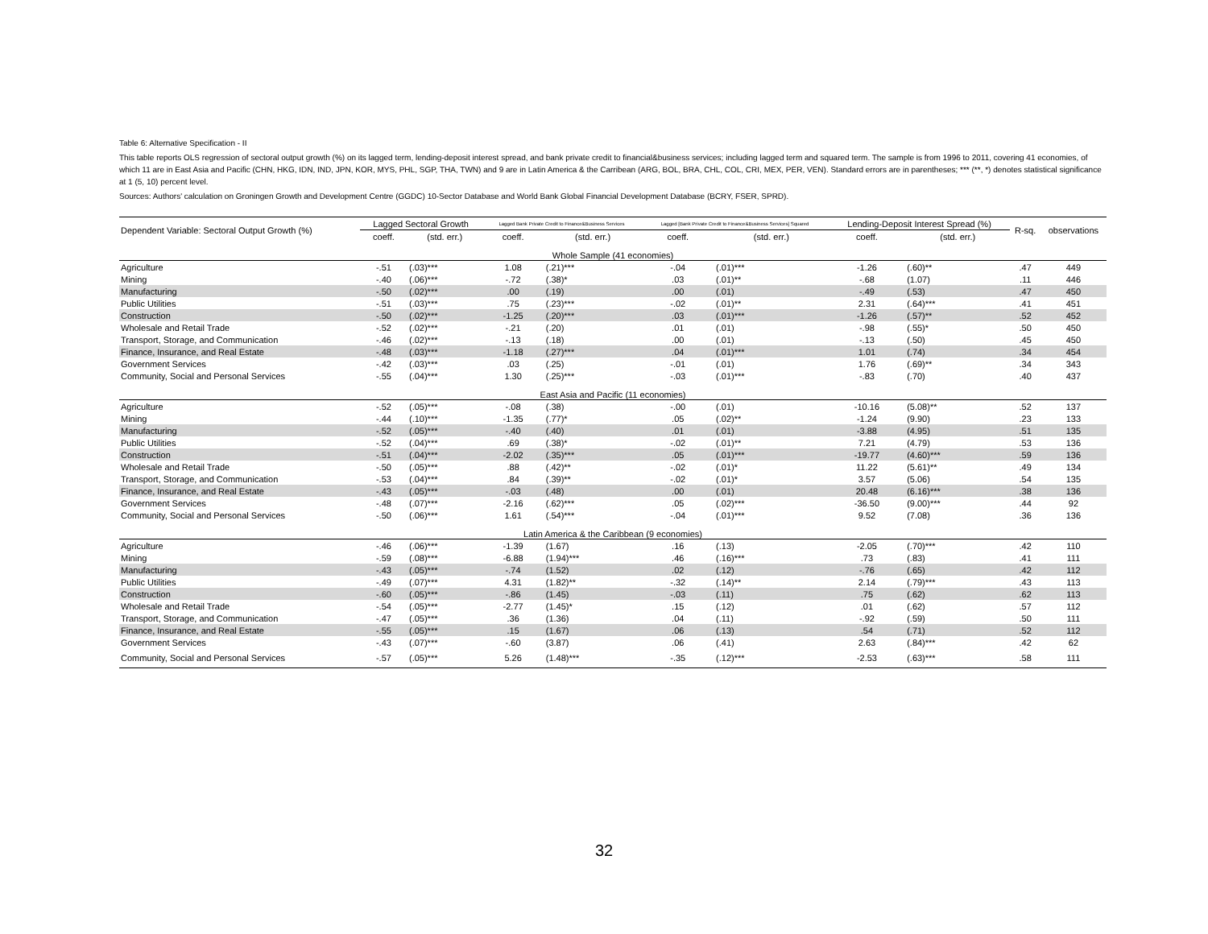Table 6: Alternative Specification - II
This table reports OLS regression of sectoral output growth (%) on its lagged term, lending-deposit interest spread, and bank private credit to financial&business services; including lagged term and squared term. The sample is from 1996 to 2011, covering 41 economies, of which 11 are in East Asia and Pacific (CHN, HKG, IDN, IND, JPN, KOR, MYS, PHL, SGP, THA, TWN) and 9 are in Latin America & the Carribean (ARG, BOL, BRA, CHL, COL, CRI, MEX, PER, VEN). Standard errors are in parentheses; *** (**, *) denotes statistical significance at 1 (5, 10) percent level.
Sources: Authors' calculation on Groningen Growth and Development Centre (GGDC) 10-Sector Database and World Bank Global Financial Development Database (BCRY, FSER, SPRD).
| Dependent Variable: Sectoral Output Growth (%) | Lagged Sectoral Growth | | Lagged Bank Private Credit to Finance&Business Services | | Lagged [Bank Private Credit to Finance&Business Services] Squared | | Lending-Deposit Interest Spread (%) | | R-sq. | observations |
| --- | --- | --- | --- | --- | --- | --- | --- | --- | --- | --- |
| | coeff. | (std. err.) | coeff. | (std. err.) | coeff. | (std. err.) | coeff. | (std. err.) | | |
| Whole Sample (41 economies) | | | | | | | | | | |
| Agriculture | -.51 | (.03)*** | 1.08 | (.21)*** | -.04 | (.01)*** | -1.26 | (.60)** | .47 | 449 |
| Mining | -.40 | (.06)*** | -.72 | (.38)* | .03 | (.01)** | -.68 | (1.07) | .11 | 446 |
| Manufacturing | -.50 | (.02)*** | .00 | (.19) | .00 | (.01) | -.49 | (.53) | .47 | 450 |
| Public Utilities | -.51 | (.03)*** | .75 | (.23)*** | -.02 | (.01)** | 2.31 | (.64)*** | .41 | 451 |
| Construction | -.50 | (.02)*** | -1.25 | (.20)*** | .03 | (.01)*** | -1.26 | (.57)** | .52 | 452 |
| Wholesale and Retail Trade | -.52 | (.02)*** | -.21 | (.20) | .01 | (.01) | -.98 | (.55)* | .50 | 450 |
| Transport, Storage, and Communication | -.46 | (.02)*** | -.13 | (.18) | .00 | (.01) | -.13 | (.50) | .45 | 450 |
| Finance, Insurance, and Real Estate | -.48 | (.03)*** | -1.18 | (.27)*** | .04 | (.01)*** | 1.01 | (.74) | .34 | 454 |
| Government Services | -.42 | (.03)*** | .03 | (.25) | -.01 | (.01) | 1.76 | (.69)** | .34 | 343 |
| Community, Social and Personal Services | -.55 | (.04)*** | 1.30 | (.25)*** | -.03 | (.01)*** | -.83 | (.70) | .40 | 437 |
| East Asia and Pacific (11 economies) | | | | | | | | | | |
| Agriculture | -.52 | (.05)*** | -.08 | (.38) | -.00 | (.01) | -10.16 | (5.08)** | .52 | 137 |
| Mining | -.44 | (.10)*** | -1.35 | (.77)* | .05 | (.02)** | -1.24 | (9.90) | .23 | 133 |
| Manufacturing | -.52 | (.05)*** | -.40 | (.40) | .01 | (.01) | -3.88 | (4.95) | .51 | 135 |
| Public Utilities | -.52 | (.04)*** | .69 | (.38)* | -.02 | (.01)** | 7.21 | (4.79) | .53 | 136 |
| Construction | -.51 | (.04)*** | -2.02 | (.35)*** | .05 | (.01)*** | -19.77 | (4.60)*** | .59 | 136 |
| Wholesale and Retail Trade | -.50 | (.05)*** | .88 | (.42)** | -.02 | (.01)* | 11.22 | (5.61)** | .49 | 134 |
| Transport, Storage, and Communication | -.53 | (.04)*** | .84 | (.39)** | -.02 | (.01)* | 3.57 | (5.06) | .54 | 135 |
| Finance, Insurance, and Real Estate | -.43 | (.05)*** | -.03 | (.48) | .00 | (.01) | 20.48 | (6.16)*** | .38 | 136 |
| Government Services | -.48 | (.07)*** | -2.16 | (.62)*** | .05 | (.02)*** | -36.50 | (9.00)*** | .44 | 92 |
| Community, Social and Personal Services | -.50 | (.06)*** | 1.61 | (.54)*** | -.04 | (.01)*** | 9.52 | (7.08) | .36 | 136 |
| Latin America & the Caribbean (9 economies) | | | | | | | | | | |
| Agriculture | -.46 | (.06)*** | -1.39 | (1.67) | .16 | (.13) | -2.05 | (.70)*** | .42 | 110 |
| Mining | -.59 | (.08)*** | -6.88 | (1.94)*** | .46 | (.16)*** | .73 | (.83) | .41 | 111 |
| Manufacturing | -.43 | (.05)*** | -.74 | (1.52) | .02 | (.12) | -.76 | (.65) | .42 | 112 |
| Public Utilities | -.49 | (.07)*** | 4.31 | (1.82)** | -.32 | (.14)** | 2.14 | (.79)*** | .43 | 113 |
| Construction | -.60 | (.05)*** | -.86 | (1.45) | -.03 | (.11) | .75 | (.62) | .62 | 113 |
| Wholesale and Retail Trade | -.54 | (.05)*** | -2.77 | (1.45)* | .15 | (.12) | .01 | (.62) | .57 | 112 |
| Transport, Storage, and Communication | -.47 | (.05)*** | .36 | (1.36) | .04 | (.11) | -.92 | (.59) | .50 | 111 |
| Finance, Insurance, and Real Estate | -.55 | (.05)*** | .15 | (1.67) | .06 | (.13) | .54 | (.71) | .52 | 112 |
| Government Services | -.43 | (.07)*** | -.60 | (3.87) | .06 | (.41) | 2.63 | (.84)*** | .42 | 62 |
| Community, Social and Personal Services | -.57 | (.05)*** | 5.26 | (1.48)*** | -.35 | (.12)*** | -2.53 | (.63)*** | .58 | 111 |
32